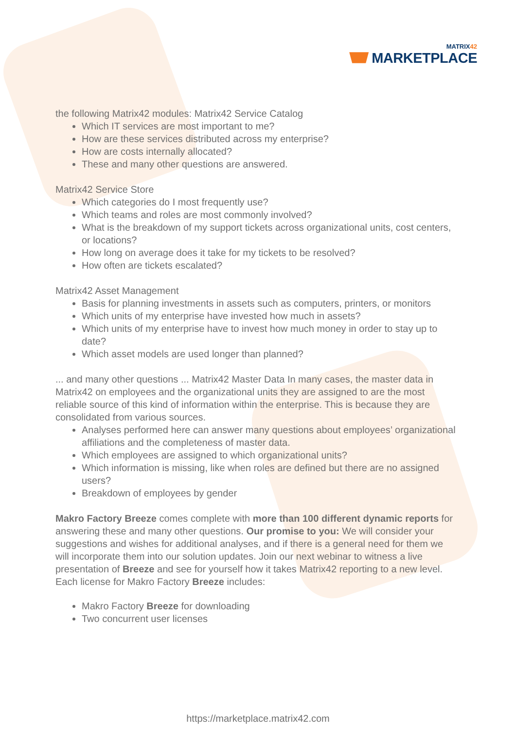MATRIX42
MARKETPLACE
the following Matrix42 modules: Matrix42 Service Catalog
Which IT services are most important to me?
How are these services distributed across my enterprise?
How are costs internally allocated?
These and many other questions are answered.
Matrix42 Service Store
Which categories do I most frequently use?
Which teams and roles are most commonly involved?
What is the breakdown of my support tickets across organizational units, cost centers, or locations?
How long on average does it take for my tickets to be resolved?
How often are tickets escalated?
Matrix42 Asset Management
Basis for planning investments in assets such as computers, printers, or monitors
Which units of my enterprise have invested how much in assets?
Which units of my enterprise have to invest how much money in order to stay up to date?
Which asset models are used longer than planned?
... and many other questions ... Matrix42 Master Data In many cases, the master data in Matrix42 on employees and the organizational units they are assigned to are the most reliable source of this kind of information within the enterprise. This is because they are consolidated from various sources.
Analyses performed here can answer many questions about employees’ organizational affiliations and the completeness of master data.
Which employees are assigned to which organizational units?
Which information is missing, like when roles are defined but there are no assigned users?
Breakdown of employees by gender
Makro Factory Breeze comes complete with more than 100 different dynamic reports for answering these and many other questions. Our promise to you: We will consider your suggestions and wishes for additional analyses, and if there is a general need for them we will incorporate them into our solution updates. Join our next webinar to witness a live presentation of Breeze and see for yourself how it takes Matrix42 reporting to a new level. Each license for Makro Factory Breeze includes:
Makro Factory Breeze for downloading
Two concurrent user licenses
https://marketplace.matrix42.com